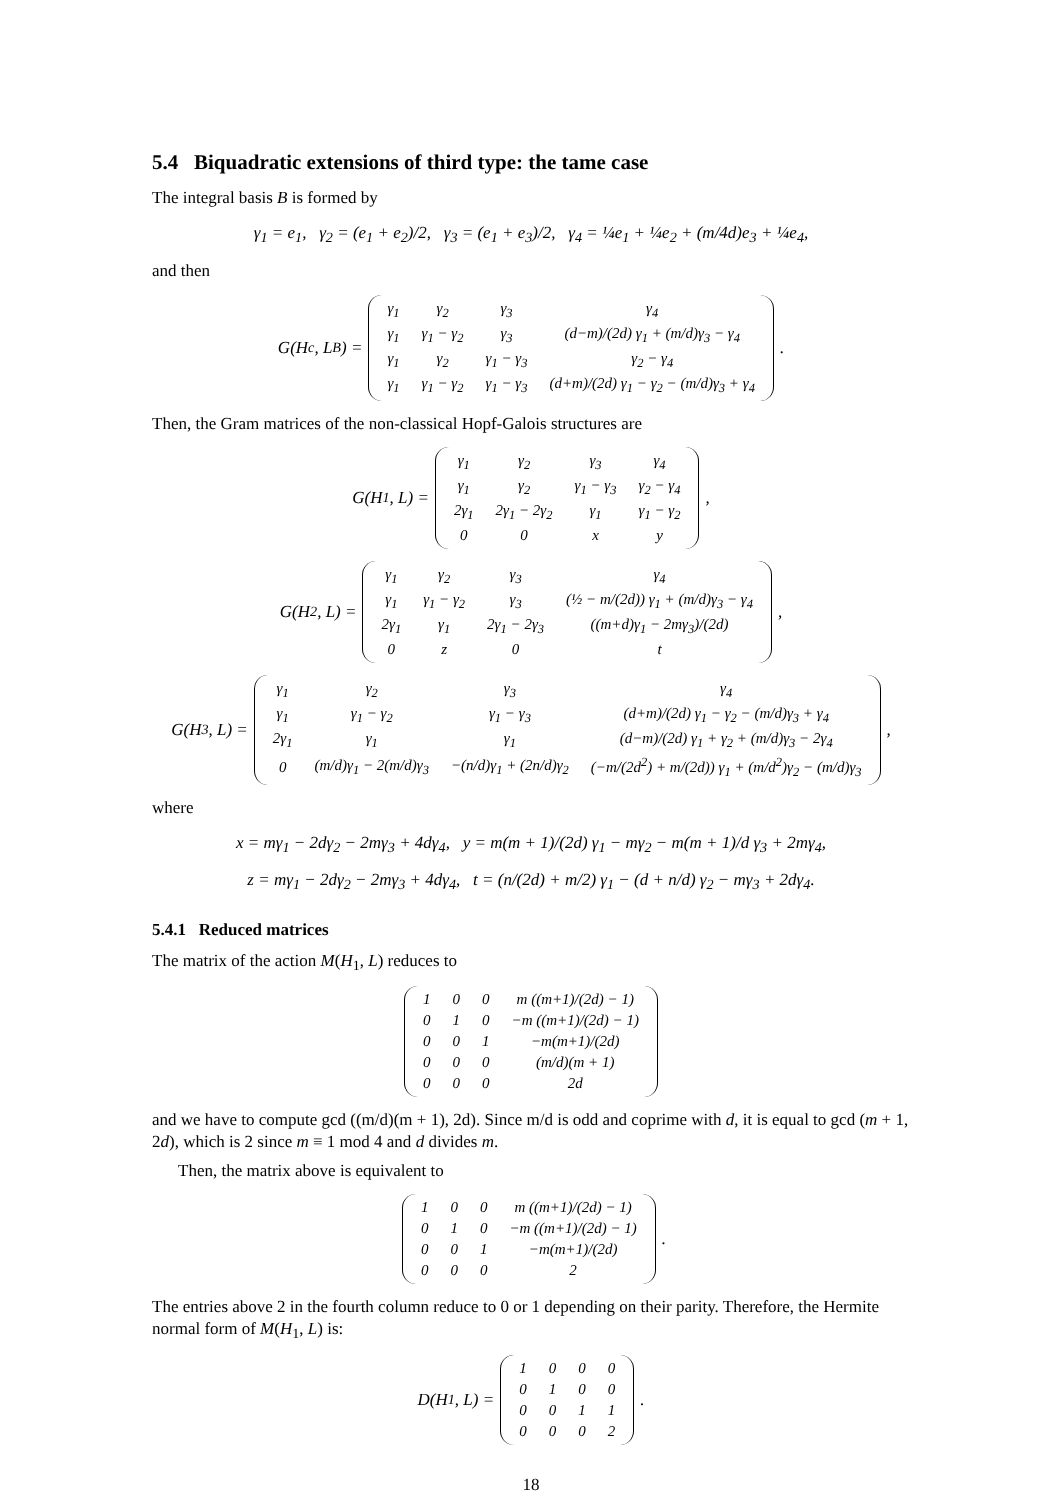5.4 Biquadratic extensions of third type: the tame case
The integral basis B is formed by
γ<sub>1</sub> = e<sub>1</sub>, γ<sub>2</sub> = (e<sub>1</sub> + e<sub>2</sub>)/2, γ<sub>3</sub> = (e<sub>1</sub> + e<sub>3</sub>)/2, γ<sub>4</sub> = ¼e<sub>1</sub> + ¼e<sub>2</sub> + (m/4d)e<sub>3</sub> + ¼e<sub>4</sub>,
and then
G(H<sub>c</sub>, L<sub>B</sub>) =
| γ<sub>1</sub> | γ<sub>2</sub> | γ<sub>3</sub> | γ<sub>4</sub> |
| γ<sub>1</sub> | γ<sub>1</sub> − γ<sub>2</sub> | γ<sub>3</sub> | (d−m)/(2d) γ<sub>1</sub> + (m/d)γ<sub>3</sub> − γ<sub>4</sub> |
| γ<sub>1</sub> | γ<sub>2</sub> | γ<sub>1</sub> − γ<sub>3</sub> | γ<sub>2</sub> − γ<sub>4</sub> |
| γ<sub>1</sub> | γ<sub>1</sub> − γ<sub>2</sub> | γ<sub>1</sub> − γ<sub>3</sub> | (d+m)/(2d) γ<sub>1</sub> − γ<sub>2</sub> − (m/d)γ<sub>3</sub> + γ<sub>4</sub> |
.
Then, the Gram matrices of the non-classical Hopf-Galois structures are
G(H<sub>1</sub>, L) =
| γ<sub>1</sub> | γ<sub>2</sub> | γ<sub>3</sub> | γ<sub>4</sub> |
| γ<sub>1</sub> | γ<sub>2</sub> | γ<sub>1</sub> − γ<sub>3</sub> | γ<sub>2</sub> − γ<sub>4</sub> |
| 2γ<sub>1</sub> | 2γ<sub>1</sub> − 2γ<sub>2</sub> | γ<sub>1</sub> | γ<sub>1</sub> − γ<sub>2</sub> |
| 0 | 0 | x | y |
,
G(H<sub>2</sub>, L) =
| γ<sub>1</sub> | γ<sub>2</sub> | γ<sub>3</sub> | γ<sub>4</sub> |
| γ<sub>1</sub> | γ<sub>1</sub> − γ<sub>2</sub> | γ<sub>3</sub> | (½ − m/(2d)) γ<sub>1</sub> + (m/d)γ<sub>3</sub> − γ<sub>4</sub> |
| 2γ<sub>1</sub> | γ<sub>1</sub> | 2γ<sub>1</sub> − 2γ<sub>3</sub> | ((m+d)γ<sub>1</sub> − 2mγ<sub>3</sub>)/(2d) |
| 0 | z | 0 | t |
,
G(H<sub>3</sub>, L) =
| γ<sub>1</sub> | γ<sub>2</sub> | γ<sub>3</sub> | γ<sub>4</sub> |
| γ<sub>1</sub> | γ<sub>1</sub> − γ<sub>2</sub> | γ<sub>1</sub> − γ<sub>3</sub> | (d+m)/(2d) γ<sub>1</sub> − γ<sub>2</sub> − (m/d)γ<sub>3</sub> + γ<sub>4</sub> |
| 2γ<sub>1</sub> | γ<sub>1</sub> | γ<sub>1</sub> | (d−m)/(2d) γ<sub>1</sub> + γ<sub>2</sub> + (m/d)γ<sub>3</sub> − 2γ<sub>4</sub> |
| 0 | (m/d)γ<sub>1</sub> − 2(m/d)γ<sub>3</sub> | −(n/d)γ<sub>1</sub> + (2n/d)γ<sub>2</sub> | (−m/(2d<sup>2</sup>) + m/(2d)) γ<sub>1</sub> + (m/d<sup>2</sup>)γ<sub>2</sub> − (m/d)γ<sub>3</sub> |
,
where
x = mγ<sub>1</sub> − 2dγ<sub>2</sub> − 2mγ<sub>3</sub> + 4dγ<sub>4</sub>, y = m(m + 1)/(2d) γ<sub>1</sub> − mγ<sub>2</sub> − m(m + 1)/d γ<sub>3</sub> + 2mγ<sub>4</sub>,
z = mγ<sub>1</sub> − 2dγ<sub>2</sub> − 2mγ<sub>3</sub> + 4dγ<sub>4</sub>, t = (n/(2d) + m/2) γ<sub>1</sub> − (d + n/d) γ<sub>2</sub> − mγ<sub>3</sub> + 2dγ<sub>4</sub>.
5.4.1 Reduced matrices
The matrix of the action M(H<sub>1</sub>, L) reduces to
| 1 | 0 | 0 | m ((m+1)/(2d) − 1) |
| 0 | 1 | 0 | −m ((m+1)/(2d) − 1) |
| 0 | 0 | 1 | −m(m+1)/(2d) |
| 0 | 0 | 0 | (m/d)(m + 1) |
| 0 | 0 | 0 | 2d |
and we have to compute gcd ((m/d)(m + 1), 2d). Since m/d is odd and coprime with d, it is equal to gcd (m + 1, 2d), which is 2 since m ≡ 1 mod 4 and d divides m.
Then, the matrix above is equivalent to
| 1 | 0 | 0 | m ((m+1)/(2d) − 1) |
| 0 | 1 | 0 | −m ((m+1)/(2d) − 1) |
| 0 | 0 | 1 | −m(m+1)/(2d) |
| 0 | 0 | 0 | 2 |
.
The entries above 2 in the fourth column reduce to 0 or 1 depending on their parity. Therefore, the Hermite normal form of M(H<sub>1</sub>, L) is:
D(H<sub>1</sub>, L) =
| 1 | 0 | 0 | 0 |
| 0 | 1 | 0 | 0 |
| 0 | 0 | 1 | 1 |
| 0 | 0 | 0 | 2 |
.
18